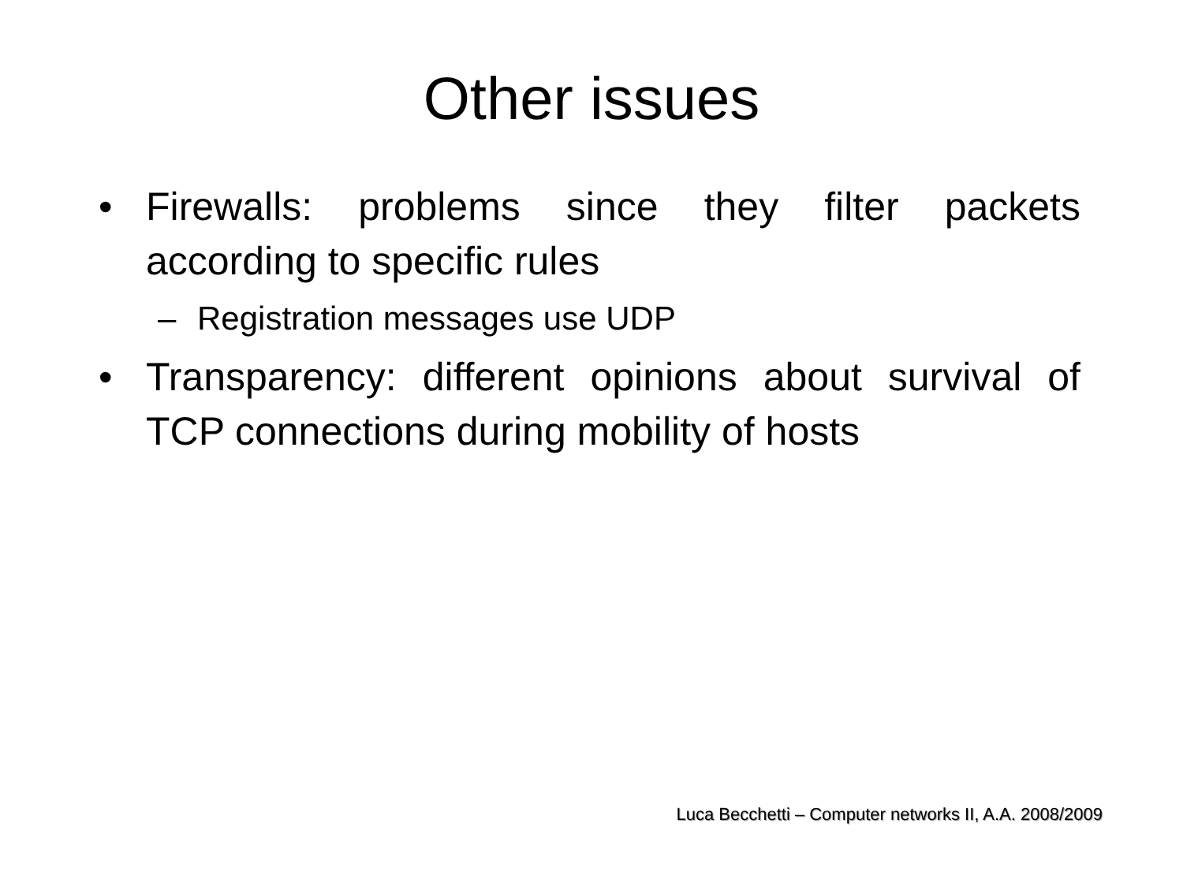Other issues
• Firewalls: problems since they filter packets according to specific rules
– Registration messages use UDP
• Transparency: different opinions about survival of TCP connections during mobility of hosts
Luca Becchetti – Computer networks II, A.A. 2008/2009